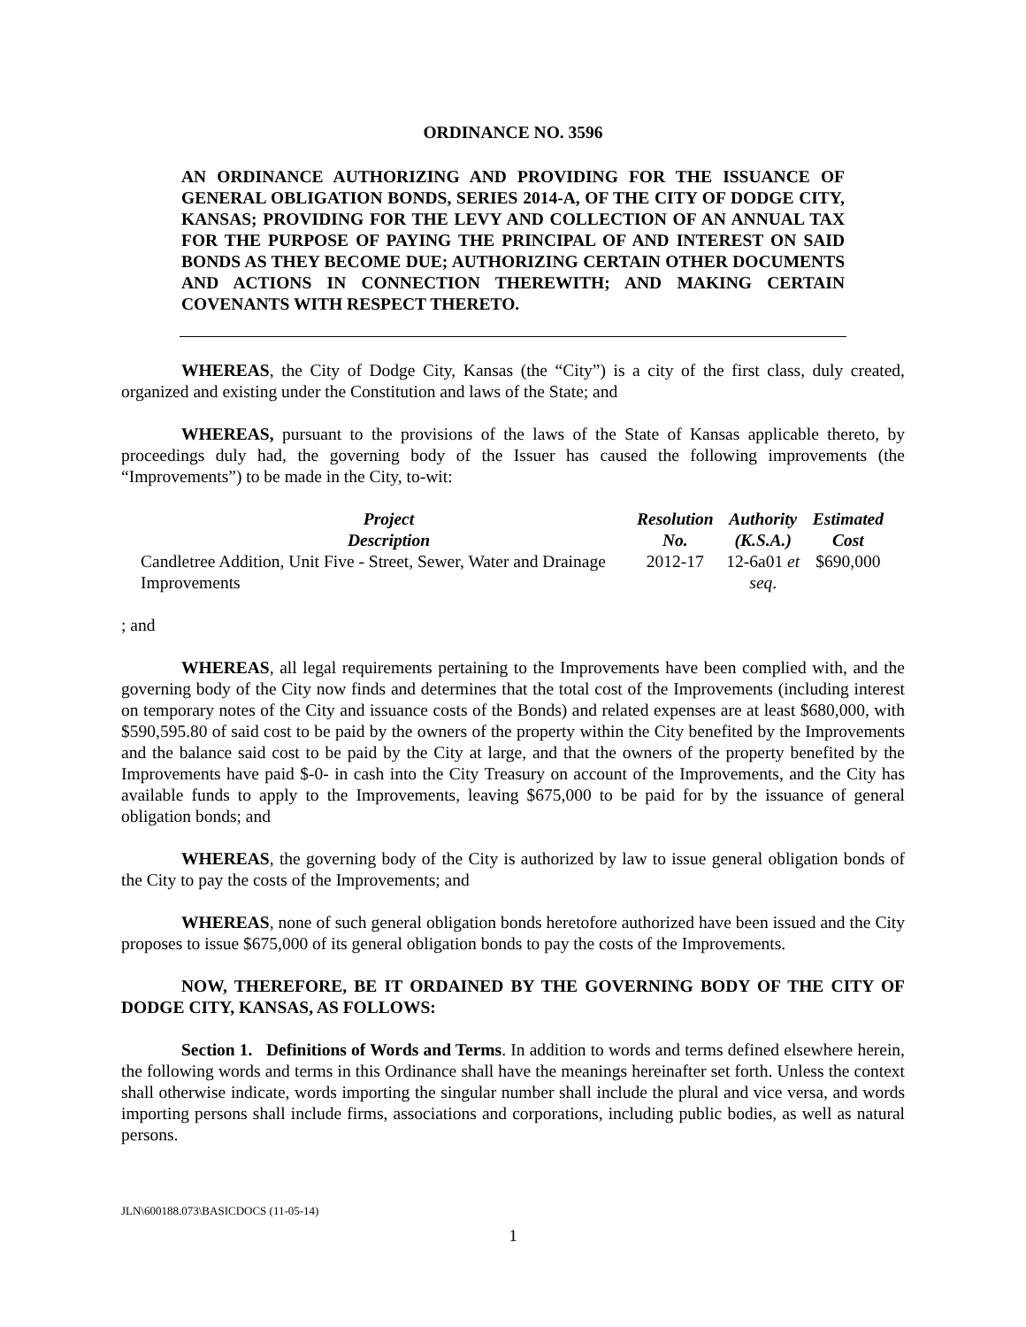ORDINANCE NO. 3596
AN ORDINANCE AUTHORIZING AND PROVIDING FOR THE ISSUANCE OF GENERAL OBLIGATION BONDS, SERIES 2014-A, OF THE CITY OF DODGE CITY, KANSAS; PROVIDING FOR THE LEVY AND COLLECTION OF AN ANNUAL TAX FOR THE PURPOSE OF PAYING THE PRINCIPAL OF AND INTEREST ON SAID BONDS AS THEY BECOME DUE; AUTHORIZING CERTAIN OTHER DOCUMENTS AND ACTIONS IN CONNECTION THEREWITH; AND MAKING CERTAIN COVENANTS WITH RESPECT THERETO.
WHEREAS, the City of Dodge City, Kansas (the “City”) is a city of the first class, duly created, organized and existing under the Constitution and laws of the State; and
WHEREAS, pursuant to the provisions of the laws of the State of Kansas applicable thereto, by proceedings duly had, the governing body of the Issuer has caused the following improvements (the “Improvements”) to be made in the City, to-wit:
| Project Description | Resolution No. | Authority (K.S.A.) | Estimated Cost |
| --- | --- | --- | --- |
| Candletree Addition, Unit Five - Street, Sewer, Water and Drainage Improvements | 2012-17 | 12-6a01 et seq . | $690,000 |
; and
WHEREAS, all legal requirements pertaining to the Improvements have been complied with, and the governing body of the City now finds and determines that the total cost of the Improvements (including interest on temporary notes of the City and issuance costs of the Bonds) and related expenses are at least $680,000, with $590,595.80 of said cost to be paid by the owners of the property within the City benefited by the Improvements and the balance said cost to be paid by the City at large, and that the owners of the property benefited by the Improvements have paid $-0- in cash into the City Treasury on account of the Improvements, and the City has available funds to apply to the Improvements, leaving $675,000 to be paid for by the issuance of general obligation bonds; and
WHEREAS, the governing body of the City is authorized by law to issue general obligation bonds of the City to pay the costs of the Improvements; and
WHEREAS, none of such general obligation bonds heretofore authorized have been issued and the City proposes to issue $675,000 of its general obligation bonds to pay the costs of the Improvements.
NOW, THEREFORE, BE IT ORDAINED BY THE GOVERNING BODY OF THE CITY OF DODGE CITY, KANSAS, AS FOLLOWS:
Section 1. Definitions of Words and Terms. In addition to words and terms defined elsewhere herein, the following words and terms in this Ordinance shall have the meanings hereinafter set forth. Unless the context shall otherwise indicate, words importing the singular number shall include the plural and vice versa, and words importing persons shall include firms, associations and corporations, including public bodies, as well as natural persons.
JLN\600188.073\BASICDOCS (11-05-14)
1